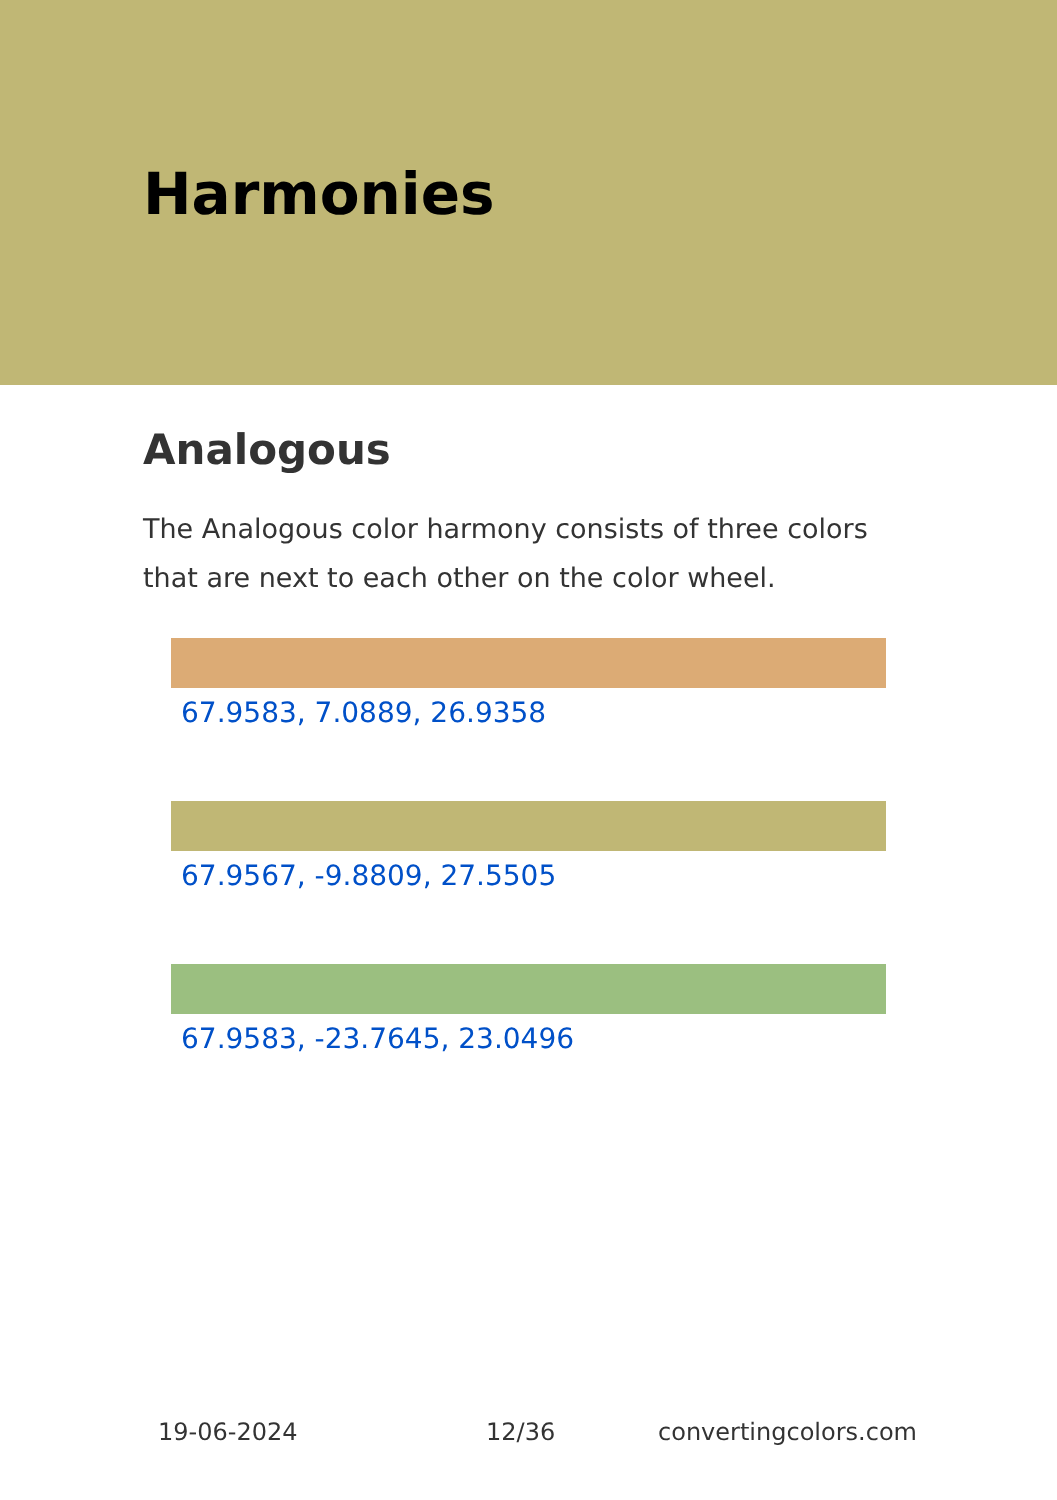Harmonies
Analogous
The Analogous color harmony consists of three colors that are next to each other on the color wheel.
67.9583, 7.0889, 26.9358
67.9567, -9.8809, 27.5505
67.9583, -23.7645, 23.0496
19-06-2024 12/36 convertingcolors.com